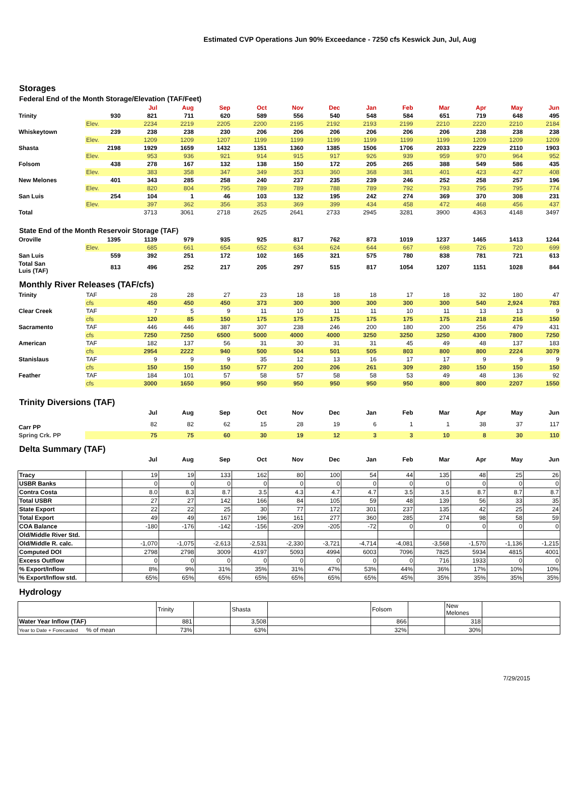Estimated CVP Operations Jun 90% Exceedance - 7250 cfs Keswick Jun, Jul, Aug
Storages
Federal End of the Month Storage/Elevation (TAF/Feet)
| | | Jul | Aug | Sep | Oct | Nov | Dec | Jan | Feb | Mar | Apr | May | Jun |
| --- | --- | --- | --- | --- | --- | --- | --- | --- | --- | --- | --- | --- | --- |
| Trinity | 930 | 821 | 711 | 620 | 589 | 556 | 540 | 548 | 584 | 651 | 719 | 648 | 495 |
| | Elev. | 2234 | 2219 | 2205 | 2200 | 2195 | 2192 | 2193 | 2199 | 2210 | 2220 | 2210 | 2184 |
| Whiskeytown | 239 | 238 | 238 | 230 | 206 | 206 | 206 | 206 | 206 | 206 | 238 | 238 | 238 |
| | Elev. | 1209 | 1209 | 1207 | 1199 | 1199 | 1199 | 1199 | 1199 | 1199 | 1209 | 1209 | 1209 |
| Shasta | 2198 | 1929 | 1659 | 1432 | 1351 | 1360 | 1385 | 1506 | 1706 | 2033 | 2229 | 2110 | 1903 |
| | Elev. | 953 | 936 | 921 | 914 | 915 | 917 | 926 | 939 | 959 | 970 | 964 | 952 |
| Folsom | 438 | 278 | 167 | 132 | 138 | 150 | 172 | 205 | 265 | 388 | 549 | 586 | 435 |
| | Elev. | 383 | 358 | 347 | 349 | 353 | 360 | 368 | 381 | 401 | 423 | 427 | 408 |
| New Melones | 401 | 343 | 285 | 258 | 240 | 237 | 235 | 239 | 246 | 252 | 258 | 257 | 196 |
| | Elev. | 820 | 804 | 795 | 789 | 789 | 788 | 789 | 792 | 793 | 795 | 795 | 774 |
| San Luis | 254 | 104 | 1 | 46 | 103 | 132 | 195 | 242 | 274 | 369 | 370 | 308 | 231 |
| | Elev. | 397 | 362 | 356 | 353 | 369 | 399 | 434 | 458 | 472 | 468 | 456 | 437 |
| Total | | 3713 | 3061 | 2718 | 2625 | 2641 | 2733 | 2945 | 3281 | 3900 | 4363 | 4148 | 3497 |
State End of the Month Reservoir Storage (TAF)
| Oroville | 1395 | 1139 | 979 | 935 | 925 | 817 | 762 | 873 | 1019 | 1237 | 1465 | 1413 | 1244 |
| | Elev. | 685 | 661 | 654 | 652 | 634 | 624 | 644 | 667 | 698 | 726 | 720 | 699 |
| San Luis | 559 | 392 | 251 | 172 | 102 | 165 | 321 | 575 | 780 | 838 | 781 | 721 | 613 |
| Total San Luis (TAF) | 813 | 496 | 252 | 217 | 205 | 297 | 515 | 817 | 1054 | 1207 | 1151 | 1028 | 844 |
Monthly River Releases (TAF/cfs)
| Trinity | TAF | 28 | 28 | 27 | 23 | 18 | 18 | 18 | 17 | 18 | 32 | 180 | 47 |
| | cfs | 450 | 450 | 450 | 373 | 300 | 300 | 300 | 300 | 300 | 540 | 2,924 | 783 |
| Clear Creek | TAF | 7 | 5 | 9 | 11 | 10 | 11 | 11 | 10 | 11 | 13 | 13 | 9 |
| | cfs | 120 | 85 | 150 | 175 | 175 | 175 | 175 | 175 | 175 | 218 | 216 | 150 |
| Sacramento | TAF | 446 | 446 | 387 | 307 | 238 | 246 | 200 | 180 | 200 | 256 | 479 | 431 |
| | cfs | 7250 | 7250 | 6500 | 5000 | 4000 | 4000 | 3250 | 3250 | 3250 | 4300 | 7800 | 7250 |
| American | TAF | 182 | 137 | 56 | 31 | 30 | 31 | 31 | 45 | 49 | 48 | 137 | 183 |
| | cfs | 2954 | 2222 | 940 | 500 | 504 | 501 | 505 | 803 | 800 | 800 | 2224 | 3079 |
| Stanislaus | TAF | 9 | 9 | 9 | 35 | 12 | 13 | 16 | 17 | 17 | 9 | 9 | 9 |
| | cfs | 150 | 150 | 150 | 577 | 200 | 206 | 261 | 309 | 280 | 150 | 150 | 150 |
| Feather | TAF | 184 | 101 | 57 | 58 | 57 | 58 | 58 | 53 | 49 | 48 | 136 | 92 |
| | cfs | 3000 | 1650 | 950 | 950 | 950 | 950 | 950 | 950 | 800 | 800 | 2207 | 1550 |
Trinity Diversions (TAF)
| | | Jul | Aug | Sep | Oct | Nov | Dec | Jan | Feb | Mar | Apr | May | Jun |
| --- | --- | --- | --- | --- | --- | --- | --- | --- | --- | --- | --- | --- | --- |
| Carr PP | | 82 | 82 | 62 | 15 | 28 | 19 | 6 | 1 | 1 | 38 | 37 | 117 |
| Spring Crk. PP | | 75 | 75 | 60 | 30 | 19 | 12 | 3 | 3 | 10 | 8 | 30 | 110 |
Delta Summary (TAF)
| | | Jul | Aug | Sep | Oct | Nov | Dec | Jan | Feb | Mar | Apr | May | Jun |
| --- | --- | --- | --- | --- | --- | --- | --- | --- | --- | --- | --- | --- | --- |
| Tracy | | 19 | 19 | 133 | 162 | 80 | 100 | 54 | 44 | 135 | 48 | 25 | 26 |
| USBR Banks | | 0 | 0 | 0 | 0 | 0 | 0 | 0 | 0 | 0 | 0 | 0 | 0 |
| Contra Costa | | 8.0 | 8.3 | 8.7 | 3.5 | 4.3 | 4.7 | 4.7 | 3.5 | 3.5 | 8.7 | 8.7 | 8.7 |
| Total USBR | | 27 | 27 | 142 | 166 | 84 | 105 | 59 | 48 | 139 | 56 | 33 | 35 |
| State Export | | 22 | 22 | 25 | 30 | 77 | 172 | 301 | 237 | 135 | 42 | 25 | 24 |
| Total Export | | 49 | 49 | 167 | 196 | 161 | 277 | 360 | 285 | 274 | 98 | 58 | 59 |
| COA Balance | | -180 | -176 | -142 | -156 | -209 | -205 | -72 | 0 | 0 | 0 | 0 | 0 |
| Old/Middle River Std. | | | | | | | | | | | | | |
| Old/Middle R. calc. | | -1,070 | -1,075 | -2,613 | -2,531 | -2,330 | -3,721 | -4,714 | -4,081 | -3,568 | -1,570 | -1,136 | -1,215 |
| Computed DOI | | 2798 | 2798 | 3009 | 4197 | 5093 | 4994 | 6003 | 7096 | 7825 | 5934 | 4815 | 4001 |
| Excess Outflow | | 0 | 0 | 0 | 0 | 0 | 0 | 0 | 0 | 716 | 1933 | 0 | 0 |
| % Export/Inflow | | 8% | 9% | 31% | 35% | 31% | 47% | 53% | 44% | 36% | 17% | 10% | 10% |
| % Export/Inflow std. | | 65% | 65% | 65% | 65% | 65% | 65% | 65% | 45% | 35% | 35% | 35% | 35% |
Hydrology
| | Trinity | | Shasta | | Folsom | | New Melones | |
| Water Year Inflow (TAF) | 881 | | 3,508 | | 866 | | 318 | |
| Year to Date + Forecasted % of mean | 73% | | 63% | | 32% | | 30% | |
7/29/2015